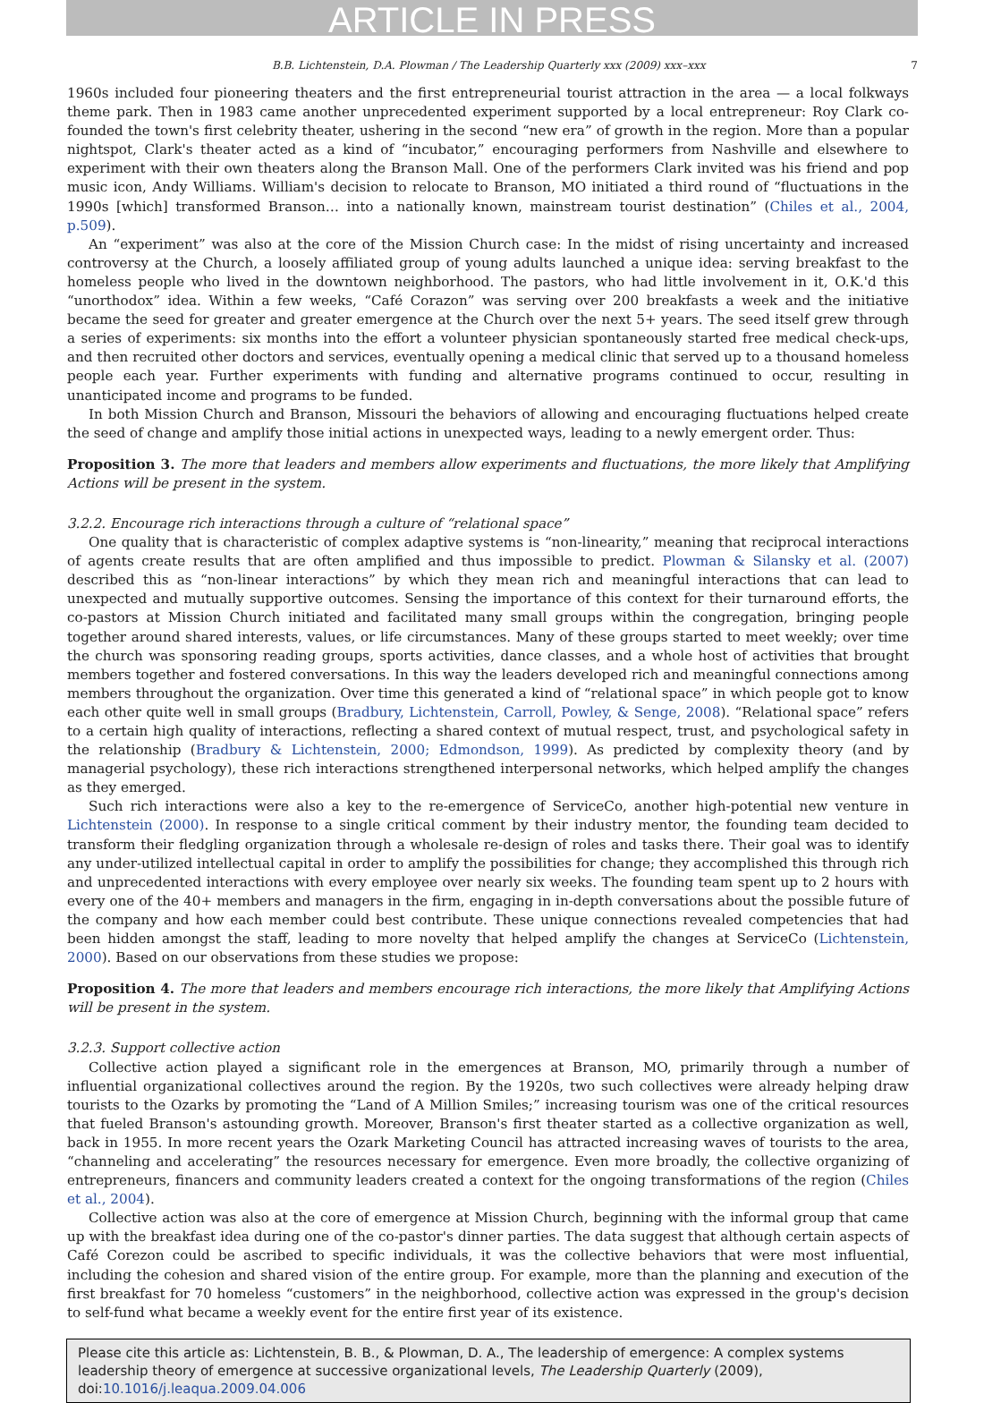ARTICLE IN PRESS
B.B. Lichtenstein, D.A. Plowman / The Leadership Quarterly xxx (2009) xxx–xxx 7
1960s included four pioneering theaters and the first entrepreneurial tourist attraction in the area — a local folkways theme park. Then in 1983 came another unprecedented experiment supported by a local entrepreneur: Roy Clark co-founded the town's first celebrity theater, ushering in the second “new era” of growth in the region. More than a popular nightspot, Clark's theater acted as a kind of “incubator,” encouraging performers from Nashville and elsewhere to experiment with their own theaters along the Branson Mall. One of the performers Clark invited was his friend and pop music icon, Andy Williams. William's decision to relocate to Branson, MO initiated a third round of “fluctuations in the 1990s [which] transformed Branson… into a nationally known, mainstream tourist destination” (Chiles et al., 2004, p.509).
An “experiment” was also at the core of the Mission Church case: In the midst of rising uncertainty and increased controversy at the Church, a loosely affiliated group of young adults launched a unique idea: serving breakfast to the homeless people who lived in the downtown neighborhood. The pastors, who had little involvement in it, O.K.'d this “unorthodox” idea. Within a few weeks, “Café Corazon” was serving over 200 breakfasts a week and the initiative became the seed for greater and greater emergence at the Church over the next 5+ years. The seed itself grew through a series of experiments: six months into the effort a volunteer physician spontaneously started free medical check-ups, and then recruited other doctors and services, eventually opening a medical clinic that served up to a thousand homeless people each year. Further experiments with funding and alternative programs continued to occur, resulting in unanticipated income and programs to be funded.
In both Mission Church and Branson, Missouri the behaviors of allowing and encouraging fluctuations helped create the seed of change and amplify those initial actions in unexpected ways, leading to a newly emergent order. Thus:
Proposition 3. The more that leaders and members allow experiments and fluctuations, the more likely that Amplifying Actions will be present in the system.
3.2.2. Encourage rich interactions through a culture of “relational space”
One quality that is characteristic of complex adaptive systems is “non-linearity,” meaning that reciprocal interactions of agents create results that are often amplified and thus impossible to predict. Plowman & Silansky et al. (2007) described this as “non-linear interactions” by which they mean rich and meaningful interactions that can lead to unexpected and mutually supportive outcomes. Sensing the importance of this context for their turnaround efforts, the co-pastors at Mission Church initiated and facilitated many small groups within the congregation, bringing people together around shared interests, values, or life circumstances. Many of these groups started to meet weekly; over time the church was sponsoring reading groups, sports activities, dance classes, and a whole host of activities that brought members together and fostered conversations. In this way the leaders developed rich and meaningful connections among members throughout the organization. Over time this generated a kind of “relational space” in which people got to know each other quite well in small groups (Bradbury, Lichtenstein, Carroll, Powley, & Senge, 2008). “Relational space” refers to a certain high quality of interactions, reflecting a shared context of mutual respect, trust, and psychological safety in the relationship (Bradbury & Lichtenstein, 2000; Edmondson, 1999). As predicted by complexity theory (and by managerial psychology), these rich interactions strengthened interpersonal networks, which helped amplify the changes as they emerged.
Such rich interactions were also a key to the re-emergence of ServiceCo, another high-potential new venture in Lichtenstein (2000). In response to a single critical comment by their industry mentor, the founding team decided to transform their fledgling organization through a wholesale re-design of roles and tasks there. Their goal was to identify any under-utilized intellectual capital in order to amplify the possibilities for change; they accomplished this through rich and unprecedented interactions with every employee over nearly six weeks. The founding team spent up to 2 hours with every one of the 40+ members and managers in the firm, engaging in in-depth conversations about the possible future of the company and how each member could best contribute. These unique connections revealed competencies that had been hidden amongst the staff, leading to more novelty that helped amplify the changes at ServiceCo (Lichtenstein, 2000). Based on our observations from these studies we propose:
Proposition 4. The more that leaders and members encourage rich interactions, the more likely that Amplifying Actions will be present in the system.
3.2.3. Support collective action
Collective action played a significant role in the emergences at Branson, MO, primarily through a number of influential organizational collectives around the region. By the 1920s, two such collectives were already helping draw tourists to the Ozarks by promoting the “Land of A Million Smiles;” increasing tourism was one of the critical resources that fueled Branson's astounding growth. Moreover, Branson's first theater started as a collective organization as well, back in 1955. In more recent years the Ozark Marketing Council has attracted increasing waves of tourists to the area, “channeling and accelerating” the resources necessary for emergence. Even more broadly, the collective organizing of entrepreneurs, financers and community leaders created a context for the ongoing transformations of the region (Chiles et al., 2004).
Collective action was also at the core of emergence at Mission Church, beginning with the informal group that came up with the breakfast idea during one of the co-pastor's dinner parties. The data suggest that although certain aspects of Café Corezon could be ascribed to specific individuals, it was the collective behaviors that were most influential, including the cohesion and shared vision of the entire group. For example, more than the planning and execution of the first breakfast for 70 homeless “customers” in the neighborhood, collective action was expressed in the group's decision to self-fund what became a weekly event for the entire first year of its existence.
Please cite this article as: Lichtenstein, B. B., & Plowman, D. A., The leadership of emergence: A complex systems leadership theory of emergence at successive organizational levels, The Leadership Quarterly (2009), doi:10.1016/j.leaqua.2009.04.006